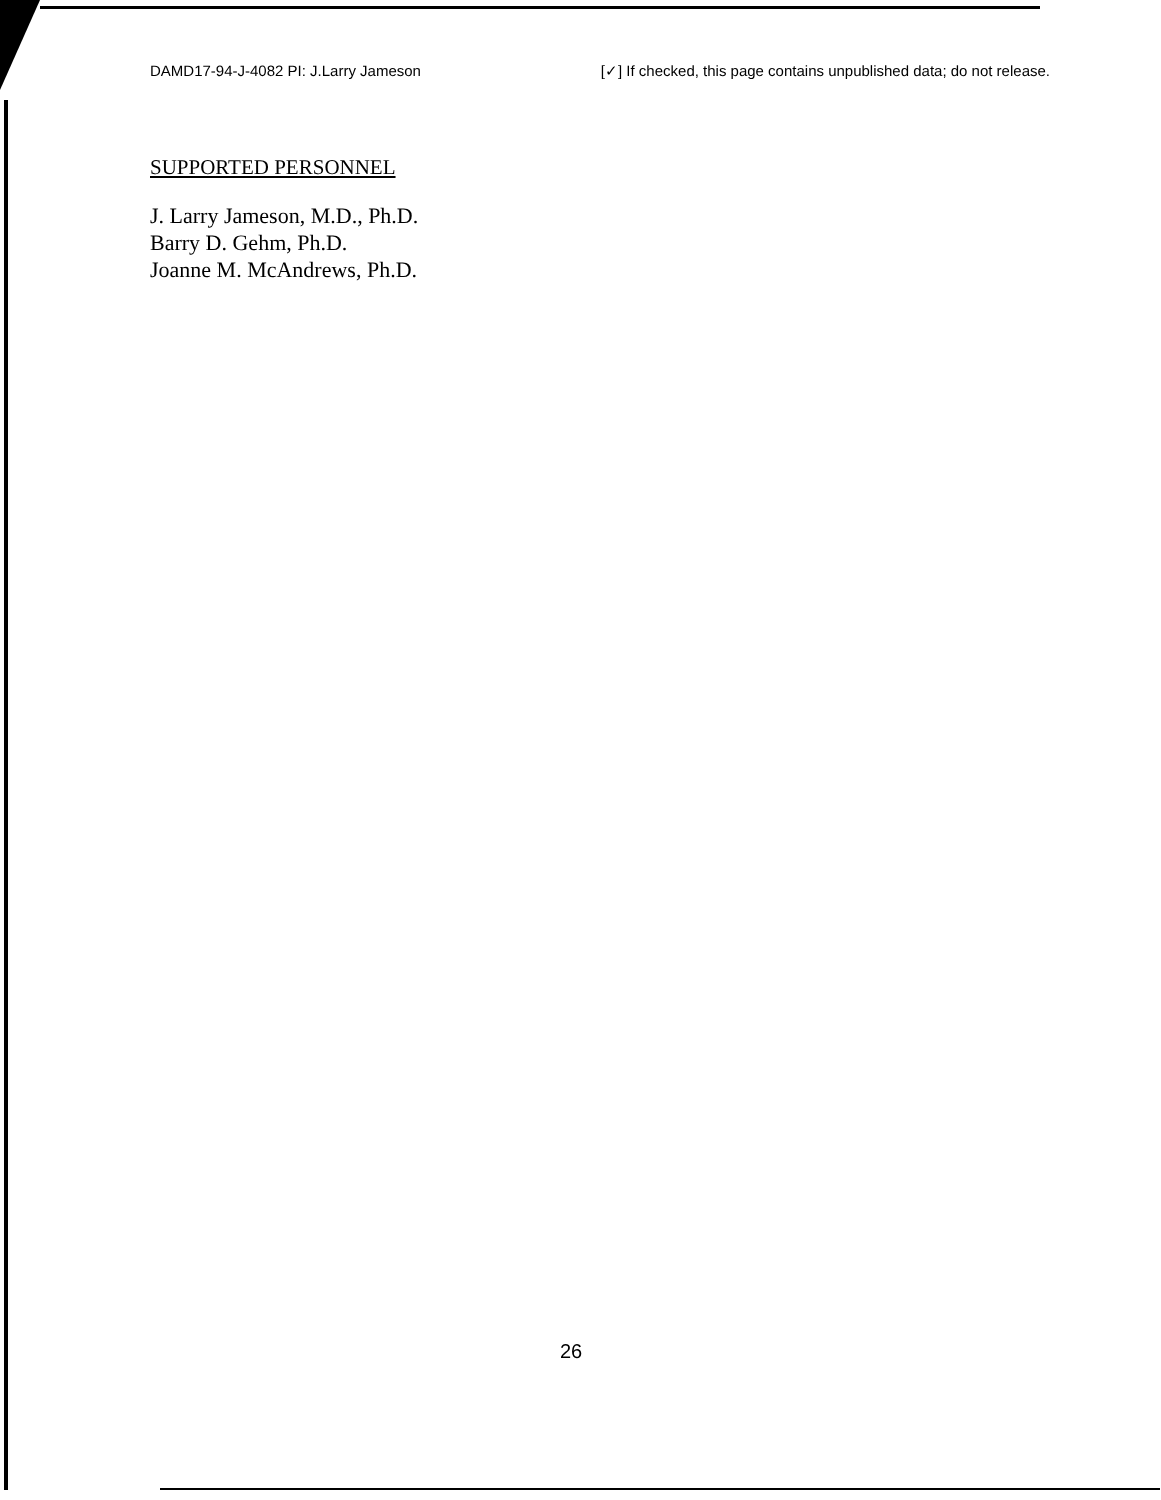DAMD17-94-J-4082 PI: J.Larry Jameson [✓] If checked, this page contains unpublished data; do not release.
SUPPORTED PERSONNEL
J. Larry Jameson, M.D., Ph.D.
Barry D. Gehm, Ph.D.
Joanne M. McAndrews, Ph.D.
26